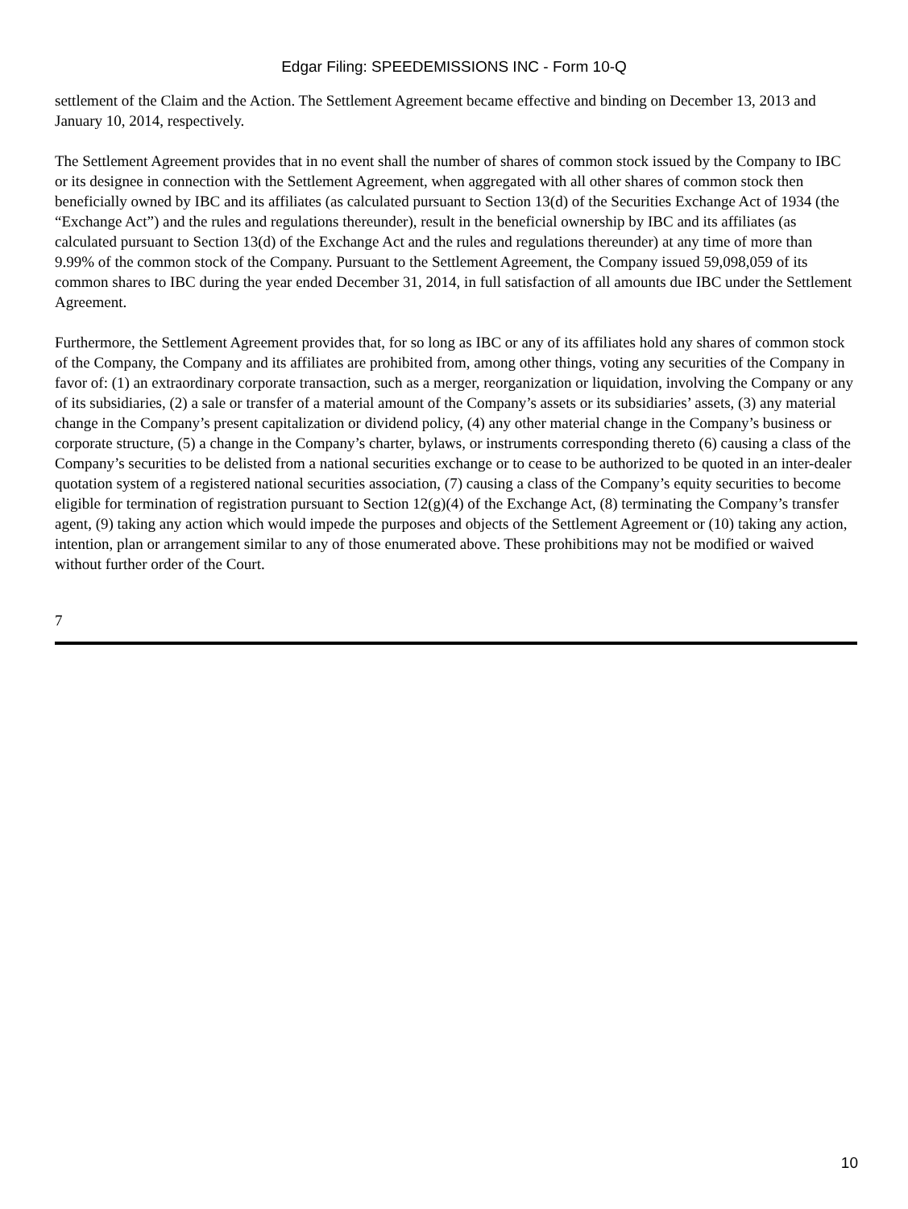Edgar Filing: SPEEDEMISSIONS INC - Form 10-Q
settlement of the Claim and the Action. The Settlement Agreement became effective and binding on December 13, 2013 and January 10, 2014, respectively.
The Settlement Agreement provides that in no event shall the number of shares of common stock issued by the Company to IBC or its designee in connection with the Settlement Agreement, when aggregated with all other shares of common stock then beneficially owned by IBC and its affiliates (as calculated pursuant to Section 13(d) of the Securities Exchange Act of 1934 (the “Exchange Act”) and the rules and regulations thereunder), result in the beneficial ownership by IBC and its affiliates (as calculated pursuant to Section 13(d) of the Exchange Act and the rules and regulations thereunder) at any time of more than 9.99% of the common stock of the Company. Pursuant to the Settlement Agreement, the Company issued 59,098,059 of its common shares to IBC during the year ended December 31, 2014, in full satisfaction of all amounts due IBC under the Settlement Agreement.
Furthermore, the Settlement Agreement provides that, for so long as IBC or any of its affiliates hold any shares of common stock of the Company, the Company and its affiliates are prohibited from, among other things, voting any securities of the Company in favor of: (1) an extraordinary corporate transaction, such as a merger, reorganization or liquidation, involving the Company or any of its subsidiaries, (2) a sale or transfer of a material amount of the Company’s assets or its subsidiaries’ assets, (3) any material change in the Company’s present capitalization or dividend policy, (4) any other material change in the Company’s business or corporate structure, (5) a change in the Company’s charter, bylaws, or instruments corresponding thereto (6) causing a class of the Company’s securities to be delisted from a national securities exchange or to cease to be authorized to be quoted in an inter-dealer quotation system of a registered national securities association, (7) causing a class of the Company’s equity securities to become eligible for termination of registration pursuant to Section 12(g)(4) of the Exchange Act, (8) terminating the Company’s transfer agent, (9) taking any action which would impede the purposes and objects of the Settlement Agreement or (10) taking any action, intention, plan or arrangement similar to any of those enumerated above. These prohibitions may not be modified or waived without further order of the Court.
7
10